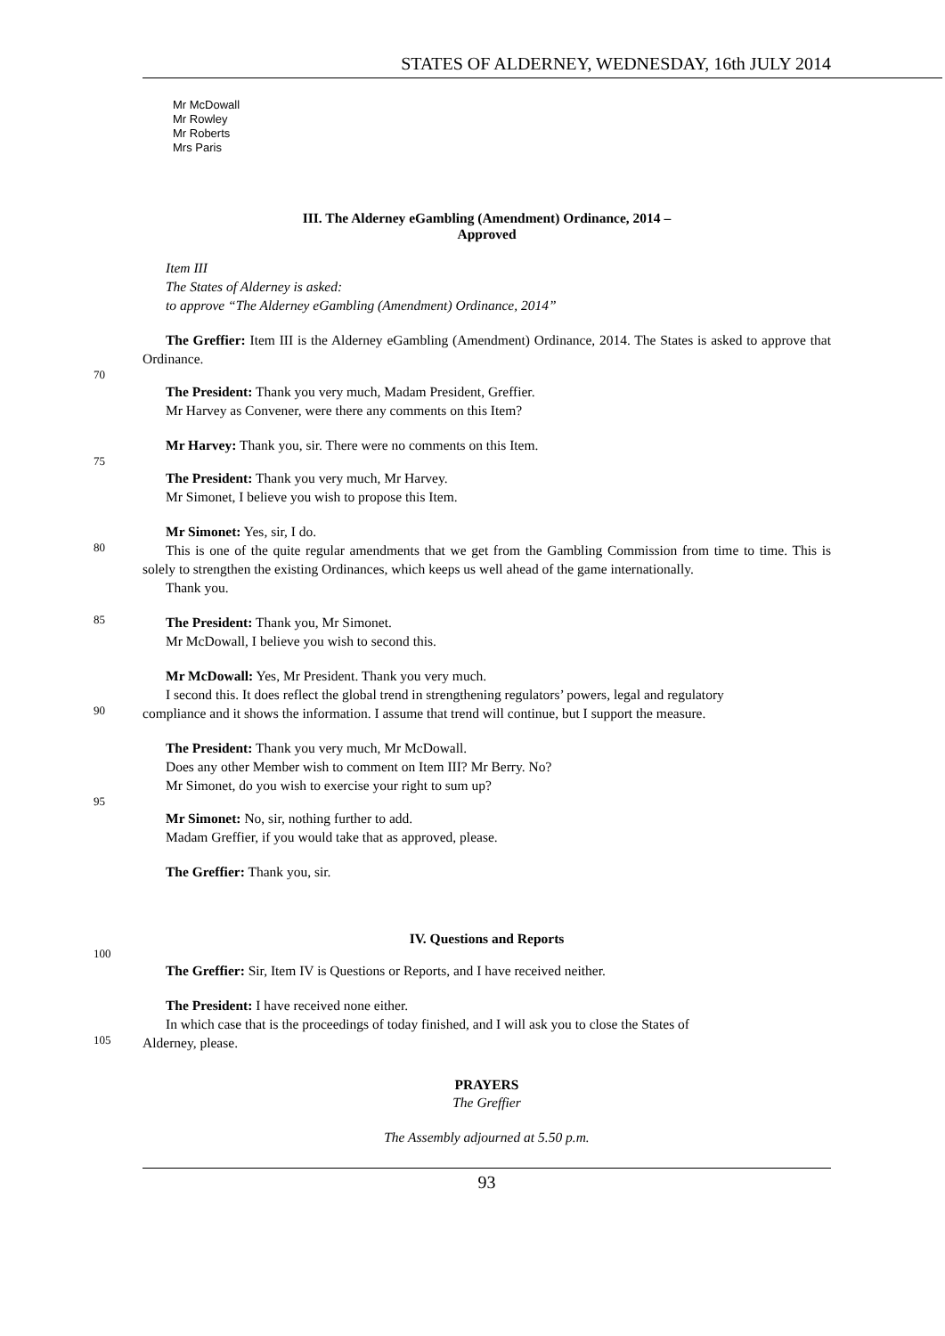STATES OF ALDERNEY, WEDNESDAY, 16th JULY 2014
Mr McDowall
Mr Rowley
Mr Roberts
Mrs Paris
III. The Alderney eGambling (Amendment) Ordinance, 2014 –
Approved
Item III
The States of Alderney is asked:
to approve “The Alderney eGambling (Amendment) Ordinance, 2014”
The Greffier: Item III is the Alderney eGambling (Amendment) Ordinance, 2014. The States is asked to approve that Ordinance.
70
The President: Thank you very much, Madam President, Greffier.
Mr Harvey as Convener, were there any comments on this Item?
Mr Harvey: Thank you, sir. There were no comments on this Item.
75
The President: Thank you very much, Mr Harvey.
Mr Simonet, I believe you wish to propose this Item.
Mr Simonet: Yes, sir, I do.
80
This is one of the quite regular amendments that we get from the Gambling Commission from time to time. This is solely to strengthen the existing Ordinances, which keeps us well ahead of the game internationally.
Thank you.
85
The President: Thank you, Mr Simonet.
Mr McDowall, I believe you wish to second this.
Mr McDowall: Yes, Mr President. Thank you very much.
I second this. It does reflect the global trend in strengthening regulators’ powers, legal and regulatory
90
compliance and it shows the information. I assume that trend will continue, but I support the measure.
The President: Thank you very much, Mr McDowall.
Does any other Member wish to comment on Item III? Mr Berry. No?
Mr Simonet, do you wish to exercise your right to sum up?
95
Mr Simonet: No, sir, nothing further to add.
Madam Greffier, if you would take that as approved, please.
The Greffier: Thank you, sir.
IV. Questions and Reports
100
The Greffier: Sir, Item IV is Questions or Reports, and I have received neither.
The President: I have received none either.
In which case that is the proceedings of today finished, and I will ask you to close the States of
105
Alderney, please.
PRAYERS
The Greffier
The Assembly adjourned at 5.50 p.m.
93